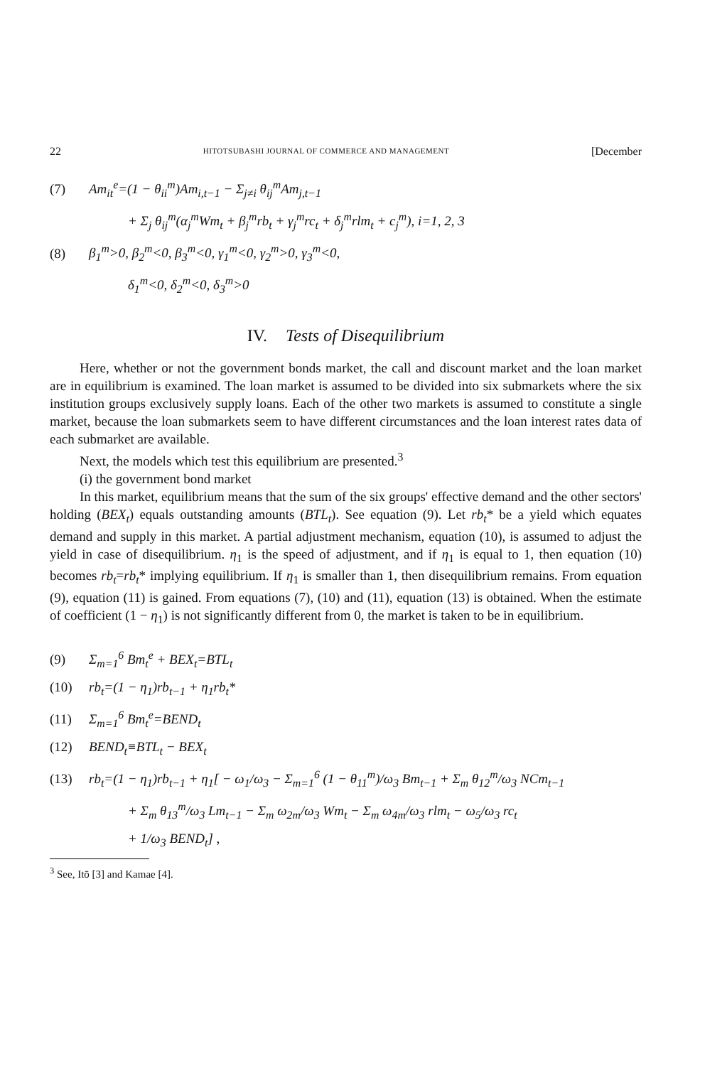22 HITOTSUBASHI JOURNAL OF COMMERCE AND MANAGEMENT [December
(7) Am<sub>it</sub><sup>e</sup>=(1 − θ<sub>ii</sub><sup>m</sup>)Am<sub>i,t−1</sub> − Σ<sub>j≠i</sub> θ<sub>ij</sub><sup>m</sup>Am<sub>j,t−1</sub>
+ Σ<sub>j</sub> θ<sub>ij</sub><sup>m</sup>(α<sub>j</sub><sup>m</sup>Wm<sub>t</sub> + β<sub>j</sub><sup>m</sup>rb<sub>t</sub> + γ<sub>j</sub><sup>m</sup>rc<sub>t</sub> + δ<sub>j</sub><sup>m</sup>rlm<sub>t</sub> + c<sub>j</sub><sup>m</sup>), i=1, 2, 3
(8) β<sub>1</sub><sup>m</sup>>0, β<sub>2</sub><sup>m</sup><0, β<sub>3</sub><sup>m</sup><0, γ<sub>1</sub><sup>m</sup><0, γ<sub>2</sub><sup>m</sup>>0, γ<sub>3</sub><sup>m</sup><0,
δ<sub>1</sub><sup>m</sup><0, δ<sub>2</sub><sup>m</sup><0, δ<sub>3</sub><sup>m</sup>>0
IV. Tests of Disequilibrium
Here, whether or not the government bonds market, the call and discount market and the loan market are in equilibrium is examined. The loan market is assumed to be divided into six submarkets where the six institution groups exclusively supply loans. Each of the other two markets is assumed to constitute a single market, because the loan submarkets seem to have different circumstances and the loan interest rates data of each submarket are available.
Next, the models which test this equilibrium are presented.<sup>3</sup>
(i) the government bond market
In this market, equilibrium means that the sum of the six groups' effective demand and the other sectors' holding (BEX<sub>t</sub>) equals outstanding amounts (BTL<sub>t</sub>). See equation (9). Let rb<sub>t</sub>* be a yield which equates demand and supply in this market. A partial adjustment mechanism, equation (10), is assumed to adjust the yield in case of disequilibrium. η<sub>1</sub> is the speed of adjustment, and if η<sub>1</sub> is equal to 1, then equation (10) becomes rb<sub>t</sub>=rb<sub>t</sub>* implying equilibrium. If η<sub>1</sub> is smaller than 1, then disequilibrium remains. From equation (9), equation (11) is gained. From equations (7), (10) and (11), equation (13) is obtained. When the estimate of coefficient (1 − η<sub>1</sub>) is not significantly different from 0, the market is taken to be in equilibrium.
(9) Σ<sub>m=1</sub><sup>6</sup> Bm<sub>t</sub><sup>e</sup> + BEX<sub>t</sub>=BTL<sub>t</sub>
(10) rb<sub>t</sub>=(1 − η<sub>1</sub>)rb<sub>t−1</sub> + η<sub>1</sub>rb<sub>t</sub>*
(11) Σ<sub>m=1</sub><sup>6</sup> Bm<sub>t</sub><sup>e</sup>=BEND<sub>t</sub>
(12) BEND<sub>t</sub>≡BTL<sub>t</sub> − BEX<sub>t</sub>
(13) rb<sub>t</sub>=(1 − η<sub>1</sub>)rb<sub>t−1</sub> + η<sub>1</sub>[ − ω<sub>1</sub>/ω<sub>3</sub> − Σ<sub>m=1</sub><sup>6</sup> (1 − θ<sub>11</sub><sup>m</sup>)/ω<sub>3</sub> Bm<sub>t−1</sub> + Σ<sub>m</sub> θ<sub>12</sub><sup>m</sup>/ω<sub>3</sub> NCm<sub>t−1</sub>
+ Σ<sub>m</sub> θ<sub>13</sub><sup>m</sup>/ω<sub>3</sub> Lm<sub>t−1</sub> − Σ<sub>m</sub> ω<sub>2m</sub>/ω<sub>3</sub> Wm<sub>t</sub> − Σ<sub>m</sub> ω<sub>4m</sub>/ω<sub>3</sub> rlm<sub>t</sub> − ω<sub>5</sub>/ω<sub>3</sub> rc<sub>t</sub>
+ 1/ω<sub>3</sub> BEND<sub>t</sub>] ,
<sup>3</sup> See, Itō [3] and Kamae [4].